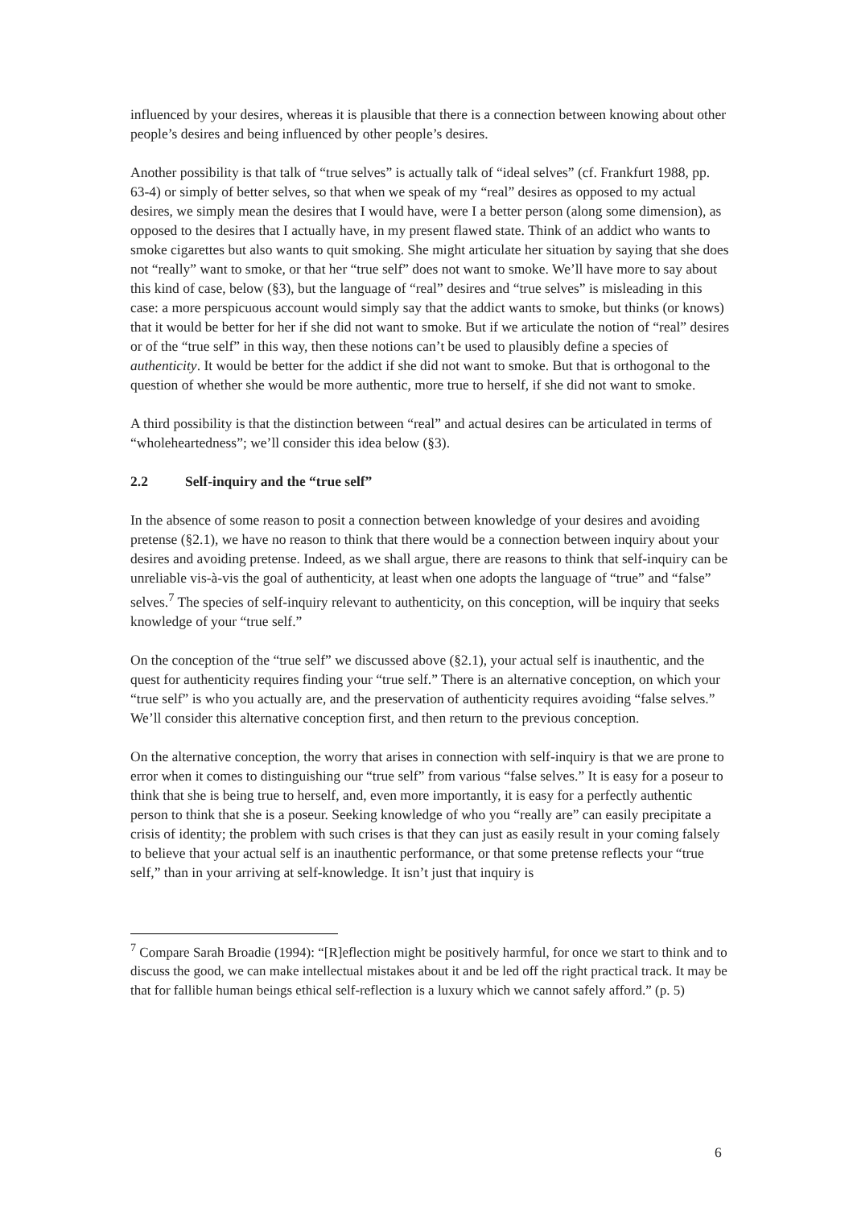influenced by your desires, whereas it is plausible that there is a connection between knowing about other people’s desires and being influenced by other people’s desires.
Another possibility is that talk of “true selves” is actually talk of “ideal selves” (cf. Frankfurt 1988, pp. 63-4) or simply of better selves, so that when we speak of my “real” desires as opposed to my actual desires, we simply mean the desires that I would have, were I a better person (along some dimension), as opposed to the desires that I actually have, in my present flawed state. Think of an addict who wants to smoke cigarettes but also wants to quit smoking. She might articulate her situation by saying that she does not “really” want to smoke, or that her “true self” does not want to smoke. We’ll have more to say about this kind of case, below (§3), but the language of “real” desires and “true selves” is misleading in this case: a more perspicuous account would simply say that the addict wants to smoke, but thinks (or knows) that it would be better for her if she did not want to smoke. But if we articulate the notion of “real” desires or of the “true self” in this way, then these notions can’t be used to plausibly define a species of authenticity. It would be better for the addict if she did not want to smoke. But that is orthogonal to the question of whether she would be more authentic, more true to herself, if she did not want to smoke.
A third possibility is that the distinction between “real” and actual desires can be articulated in terms of “wholeheartedness”; we’ll consider this idea below (§3).
2.2 Self-inquiry and the “true self”
In the absence of some reason to posit a connection between knowledge of your desires and avoiding pretense (§2.1), we have no reason to think that there would be a connection between inquiry about your desires and avoiding pretense. Indeed, as we shall argue, there are reasons to think that self-inquiry can be unreliable vis-à-vis the goal of authenticity, at least when one adopts the language of “true” and “false” selves.<sup>7</sup> The species of self-inquiry relevant to authenticity, on this conception, will be inquiry that seeks knowledge of your “true self.”
On the conception of the “true self” we discussed above (§2.1), your actual self is inauthentic, and the quest for authenticity requires finding your “true self.” There is an alternative conception, on which your “true self” is who you actually are, and the preservation of authenticity requires avoiding “false selves.” We’ll consider this alternative conception first, and then return to the previous conception.
On the alternative conception, the worry that arises in connection with self-inquiry is that we are prone to error when it comes to distinguishing our “true self” from various “false selves.” It is easy for a poseur to think that she is being true to herself, and, even more importantly, it is easy for a perfectly authentic person to think that she is a poseur. Seeking knowledge of who you “really are” can easily precipitate a crisis of identity; the problem with such crises is that they can just as easily result in your coming falsely to believe that your actual self is an inauthentic performance, or that some pretense reflects your “true self,” than in your arriving at self-knowledge. It isn’t just that inquiry is
<sup>7</sup> Compare Sarah Broadie (1994): “[R]eflection might be positively harmful, for once we start to think and to discuss the good, we can make intellectual mistakes about it and be led off the right practical track. It may be that for fallible human beings ethical self-reflection is a luxury which we cannot safely afford.” (p. 5)
6